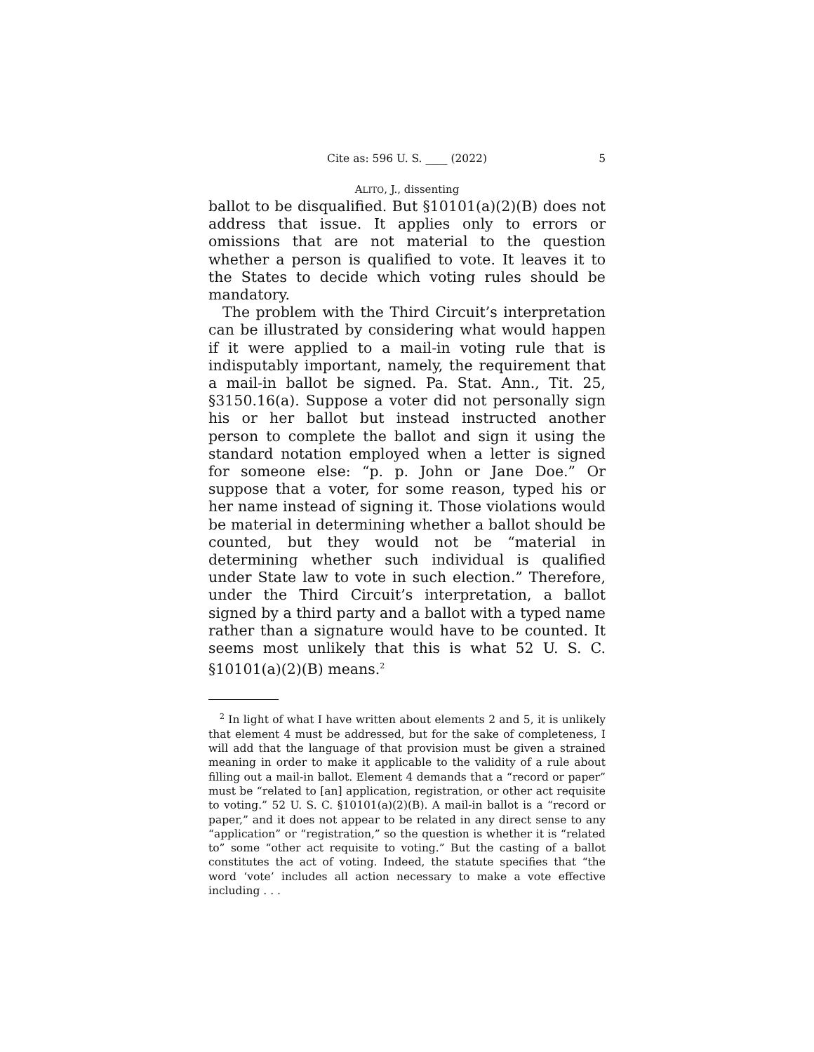Cite as: 596 U. S. ____ (2022) 5
ALITO, J., dissenting
ballot to be disqualified. But §10101(a)(2)(B) does not address that issue. It applies only to errors or omissions that are not material to the question whether a person is qualified to vote. It leaves it to the States to decide which voting rules should be mandatory.
The problem with the Third Circuit’s interpretation can be illustrated by considering what would happen if it were applied to a mail-in voting rule that is indisputably important, namely, the requirement that a mail-in ballot be signed. Pa. Stat. Ann., Tit. 25, §3150.16(a). Suppose a voter did not personally sign his or her ballot but instead instructed another person to complete the ballot and sign it using the standard notation employed when a letter is signed for someone else: “p. p. John or Jane Doe.” Or suppose that a voter, for some reason, typed his or her name instead of signing it. Those violations would be material in determining whether a ballot should be counted, but they would not be “material in determining whether such individual is qualified under State law to vote in such election.” Therefore, under the Third Circuit’s interpretation, a ballot signed by a third party and a ballot with a typed name rather than a signature would have to be counted. It seems most unlikely that this is what 52 U. S. C. §10101(a)(2)(B) means.<sup>2</sup>
<sup>2</sup> In light of what I have written about elements 2 and 5, it is unlikely that element 4 must be addressed, but for the sake of completeness, I will add that the language of that provision must be given a strained meaning in order to make it applicable to the validity of a rule about filling out a mail-in ballot. Element 4 demands that a “record or paper” must be “related to [an] application, registration, or other act requisite to voting.” 52 U. S. C. §10101(a)(2)(B). A mail-in ballot is a “record or paper,” and it does not appear to be related in any direct sense to any “application” or “registration,” so the question is whether it is “related to” some “other act requisite to voting.” But the casting of a ballot constitutes the act of voting. Indeed, the statute specifies that “the word ‘vote’ includes all action necessary to make a vote effective including . . .